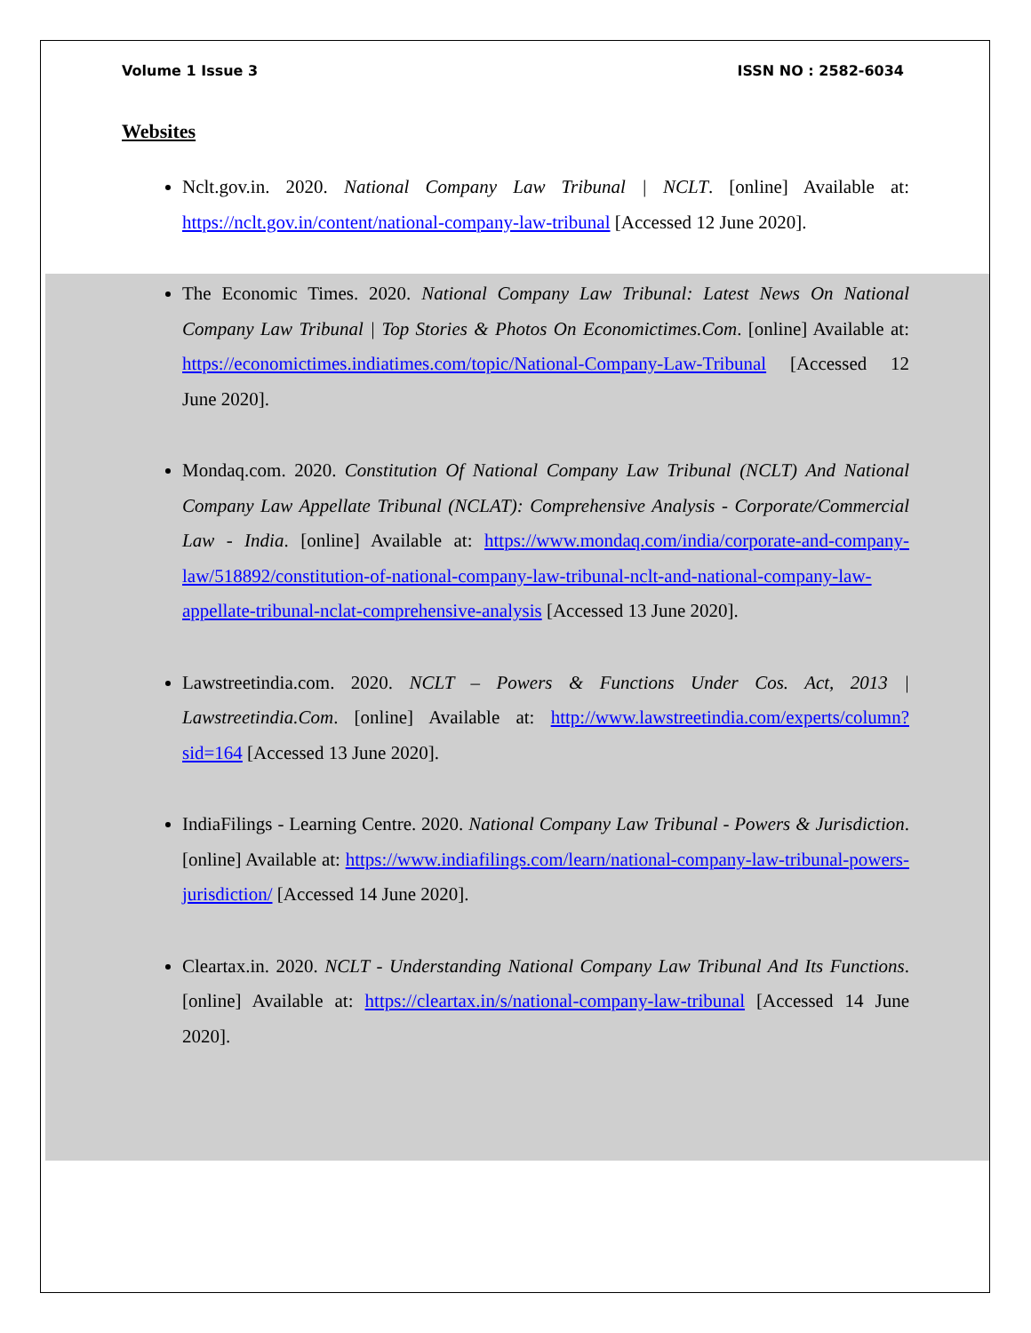Volume 1 Issue 3 ISSN NO : 2582-6034
Websites
Nclt.gov.in. 2020. National Company Law Tribunal | NCLT. [online] Available at: https://nclt.gov.in/content/national-company-law-tribunal [Accessed 12 June 2020].
The Economic Times. 2020. National Company Law Tribunal: Latest News On National Company Law Tribunal | Top Stories & Photos On Economictimes.Com. [online] Available at: https://economictimes.indiatimes.com/topic/National-Company-Law-Tribunal [Accessed 12 June 2020].
Mondaq.com. 2020. Constitution Of National Company Law Tribunal (NCLT) And National Company Law Appellate Tribunal (NCLAT): Comprehensive Analysis - Corporate/Commercial Law - India. [online] Available at: https://www.mondaq.com/india/corporate-and-company-law/518892/constitution-of-national-company-law-tribunal-nclt-and-national-company-law-appellate-tribunal-nclat-comprehensive-analysis [Accessed 13 June 2020].
Lawstreetindia.com. 2020. NCLT – Powers & Functions Under Cos. Act, 2013 | Lawstreetindia.Com. [online] Available at: http://www.lawstreetindia.com/experts/column?sid=164 [Accessed 13 June 2020].
IndiaFilings - Learning Centre. 2020. National Company Law Tribunal - Powers & Jurisdiction. [online] Available at: https://www.indiafilings.com/learn/national-company-law-tribunal-powers-jurisdiction/ [Accessed 14 June 2020].
Cleartax.in. 2020. NCLT - Understanding National Company Law Tribunal And Its Functions. [online] Available at: https://cleartax.in/s/national-company-law-tribunal [Accessed 14 June 2020].